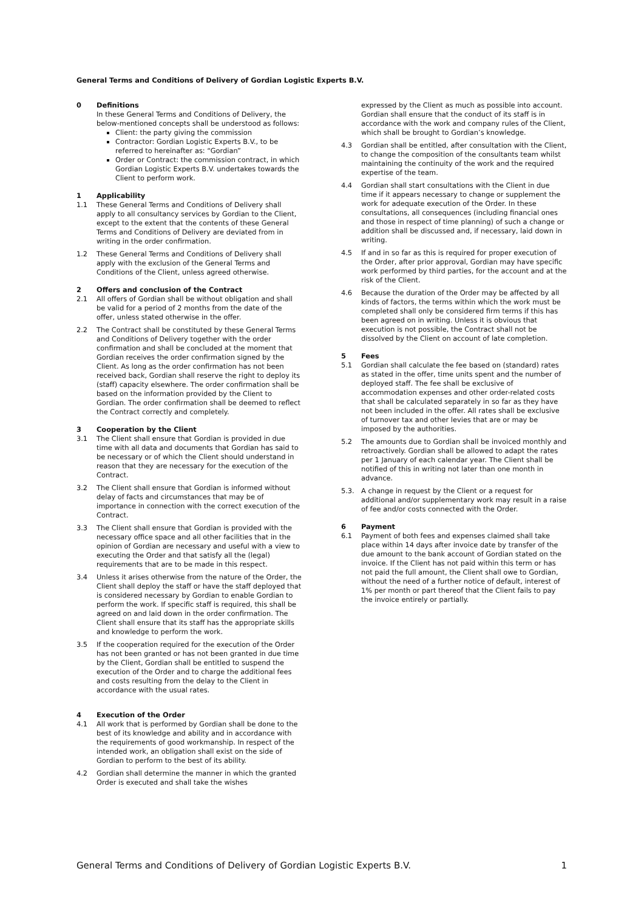General Terms and Conditions of Delivery of Gordian Logistic Experts B.V.
0 Definitions
In these General Terms and Conditions of Delivery, the below-mentioned concepts shall be understood as follows:
Client: the party giving the commission
Contractor: Gordian Logistic Experts B.V., to be referred to hereinafter as: “Gordian”
Order or Contract: the commission contract, in which Gordian Logistic Experts B.V. undertakes towards the Client to perform work.
1 Applicability
1.1 These General Terms and Conditions of Delivery shall apply to all consultancy services by Gordian to the Client, except to the extent that the contents of these General Terms and Conditions of Delivery are deviated from in writing in the order confirmation.
1.2 These General Terms and Conditions of Delivery shall apply with the exclusion of the General Terms and Conditions of the Client, unless agreed otherwise.
2 Offers and conclusion of the Contract
2.1 All offers of Gordian shall be without obligation and shall be valid for a period of 2 months from the date of the offer, unless stated otherwise in the offer.
2.2 The Contract shall be constituted by these General Terms and Conditions of Delivery together with the order confirmation and shall be concluded at the moment that Gordian receives the order confirmation signed by the Client. As long as the order confirmation has not been received back, Gordian shall reserve the right to deploy its (staff) capacity elsewhere. The order confirmation shall be based on the information provided by the Client to Gordian. The order confirmation shall be deemed to reflect the Contract correctly and completely.
3 Cooperation by the Client
3.1 The Client shall ensure that Gordian is provided in due time with all data and documents that Gordian has said to be necessary or of which the Client should understand in reason that they are necessary for the execution of the Contract.
3.2 The Client shall ensure that Gordian is informed without delay of facts and circumstances that may be of importance in connection with the correct execution of the Contract.
3.3 The Client shall ensure that Gordian is provided with the necessary office space and all other facilities that in the opinion of Gordian are necessary and useful with a view to executing the Order and that satisfy all the (legal) requirements that are to be made in this respect.
3.4 Unless it arises otherwise from the nature of the Order, the Client shall deploy the staff or have the staff deployed that is considered necessary by Gordian to enable Gordian to perform the work. If specific staff is required, this shall be agreed on and laid down in the order confirmation. The Client shall ensure that its staff has the appropriate skills and knowledge to perform the work.
3.5 If the cooperation required for the execution of the Order has not been granted or has not been granted in due time by the Client, Gordian shall be entitled to suspend the execution of the Order and to charge the additional fees and costs resulting from the delay to the Client in accordance with the usual rates.
4 Execution of the Order
4.1 All work that is performed by Gordian shall be done to the best of its knowledge and ability and in accordance with the requirements of good workmanship. In respect of the intended work, an obligation shall exist on the side of Gordian to perform to the best of its ability.
4.2 Gordian shall determine the manner in which the granted Order is executed and shall take the wishes
expressed by the Client as much as possible into account. Gordian shall ensure that the conduct of its staff is in accordance with the work and company rules of the Client, which shall be brought to Gordian’s knowledge.
4.3 Gordian shall be entitled, after consultation with the Client, to change the composition of the consultants team whilst maintaining the continuity of the work and the required expertise of the team.
4.4 Gordian shall start consultations with the Client in due time if it appears necessary to change or supplement the work for adequate execution of the Order. In these consultations, all consequences (including financial ones and those in respect of time planning) of such a change or addition shall be discussed and, if necessary, laid down in writing.
4.5 If and in so far as this is required for proper execution of the Order, after prior approval, Gordian may have specific work performed by third parties, for the account and at the risk of the Client.
4.6 Because the duration of the Order may be affected by all kinds of factors, the terms within which the work must be completed shall only be considered firm terms if this has been agreed on in writing. Unless it is obvious that execution is not possible, the Contract shall not be dissolved by the Client on account of late completion.
5 Fees
5.1 Gordian shall calculate the fee based on (standard) rates as stated in the offer, time units spent and the number of deployed staff. The fee shall be exclusive of accommodation expenses and other order-related costs that shall be calculated separately in so far as they have not been included in the offer. All rates shall be exclusive of turnover tax and other levies that are or may be imposed by the authorities.
5.2 The amounts due to Gordian shall be invoiced monthly and retroactively. Gordian shall be allowed to adapt the rates per 1 January of each calendar year. The Client shall be notified of this in writing not later than one month in advance.
5.3. A change in request by the Client or a request for additional and/or supplementary work may result in a raise of fee and/or costs connected with the Order.
6 Payment
6.1 Payment of both fees and expenses claimed shall take place within 14 days after invoice date by transfer of the due amount to the bank account of Gordian stated on the invoice. If the Client has not paid within this term or has not paid the full amount, the Client shall owe to Gordian, without the need of a further notice of default, interest of 1% per month or part thereof that the Client fails to pay the invoice entirely or partially.
General Terms and Conditions of Delivery of Gordian Logistic Experts B.V. 1